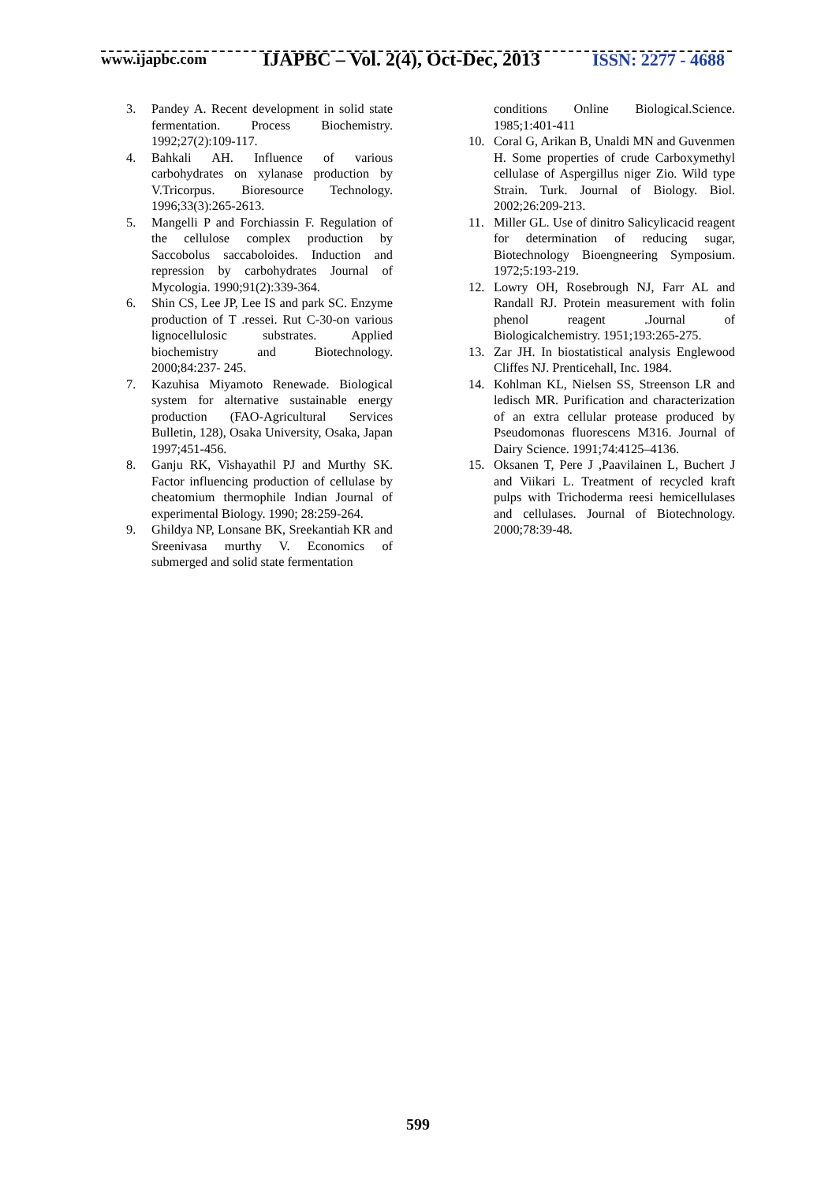www.ijapbc.com
IJAPBC – Vol. 2(4), Oct-Dec, 2013
ISSN: 2277 - 4688
3. Pandey A. Recent development in solid state fermentation. Process Biochemistry. 1992;27(2):109-117.
4. Bahkali AH. Influence of various carbohydrates on xylanase production by V.Tricorpus. Bioresource Technology. 1996;33(3):265-2613.
5. Mangelli P and Forchiassin F. Regulation of the cellulose complex production by Saccobolus saccaboloides. Induction and repression by carbohydrates Journal of Mycologia. 1990;91(2):339-364.
6. Shin CS, Lee JP, Lee IS and park SC. Enzyme production of T .ressei. Rut C-30-on various lignocellulosic substrates. Applied biochemistry and Biotechnology. 2000;84:237- 245.
7. Kazuhisa Miyamoto Renewade. Biological system for alternative sustainable energy production (FAO-Agricultural Services Bulletin, 128), Osaka University, Osaka, Japan 1997;451-456.
8. Ganju RK, Vishayathil PJ and Murthy SK. Factor influencing production of cellulase by cheatomium thermophile Indian Journal of experimental Biology. 1990; 28:259-264.
9. Ghildya NP, Lonsane BK, Sreekantiah KR and Sreenivasa murthy V. Economics of submerged and solid state fermentation
conditions Online Biological.Science. 1985;1:401-411
10. Coral G, Arikan B, Unaldi MN and Guvenmen H. Some properties of crude Carboxymethyl cellulase of Aspergillus niger Zio. Wild type Strain. Turk. Journal of Biology. Biol. 2002;26:209-213.
11. Miller GL. Use of dinitro Salicylicacid reagent for determination of reducing sugar, Biotechnology Bioengneering Symposium. 1972;5:193-219.
12. Lowry OH, Rosebrough NJ, Farr AL and Randall RJ. Protein measurement with folin phenol reagent .Journal of Biologicalchemistry. 1951;193:265-275.
13. Zar JH. In biostatistical analysis Englewood Cliffes NJ. Prenticehall, Inc. 1984.
14. Kohlman KL, Nielsen SS, Streenson LR and ledisch MR. Purification and characterization of an extra cellular protease produced by Pseudomonas fluorescens M316. Journal of Dairy Science. 1991;74:4125–4136.
15. Oksanen T, Pere J ,Paavilainen L, Buchert J and Viikari L. Treatment of recycled kraft pulps with Trichoderma reesi hemicellulases and cellulases. Journal of Biotechnology. 2000;78:39-48.
599